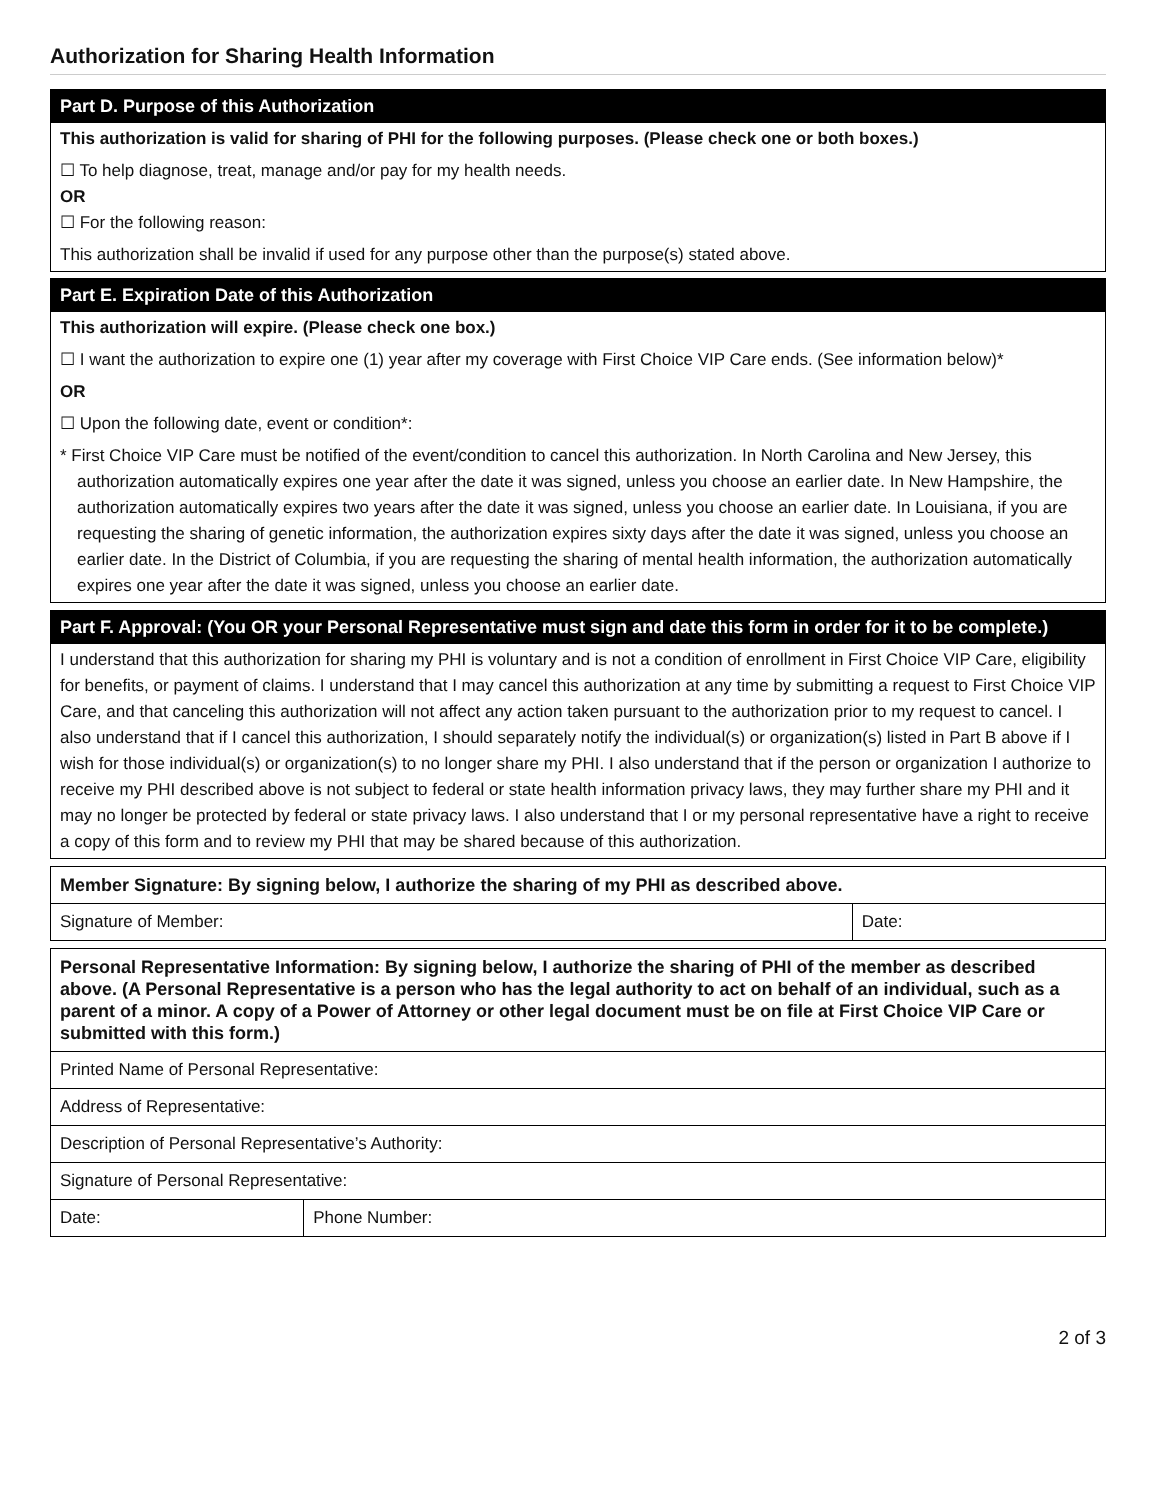Authorization for Sharing Health Information
Part D. Purpose of this Authorization
This authorization is valid for sharing of PHI for the following purposes. (Please check one or both boxes.)
☐ To help diagnose, treat, manage and/or pay for my health needs.
OR
☐ For the following reason:
This authorization shall be invalid if used for any purpose other than the purpose(s) stated above.
Part E. Expiration Date of this Authorization
This authorization will expire. (Please check one box.)
☐ I want the authorization to expire one (1) year after my coverage with First Choice VIP Care ends. (See information below)*
OR
☐ Upon the following date, event or condition*:
* First Choice VIP Care must be notified of the event/condition to cancel this authorization. In North Carolina and New Jersey, this authorization automatically expires one year after the date it was signed, unless you choose an earlier date. In New Hampshire, the authorization automatically expires two years after the date it was signed, unless you choose an earlier date. In Louisiana, if you are requesting the sharing of genetic information, the authorization expires sixty days after the date it was signed, unless you choose an earlier date. In the District of Columbia, if you are requesting the sharing of mental health information, the authorization automatically expires one year after the date it was signed, unless you choose an earlier date.
Part F. Approval: (You OR your Personal Representative must sign and date this form in order for it to be complete.)
I understand that this authorization for sharing my PHI is voluntary and is not a condition of enrollment in First Choice VIP Care, eligibility for benefits, or payment of claims. I understand that I may cancel this authorization at any time by submitting a request to First Choice VIP Care, and that canceling this authorization will not affect any action taken pursuant to the authorization prior to my request to cancel. I also understand that if I cancel this authorization, I should separately notify the individual(s) or organization(s) listed in Part B above if I wish for those individual(s) or organization(s) to no longer share my PHI. I also understand that if the person or organization I authorize to receive my PHI described above is not subject to federal or state health information privacy laws, they may further share my PHI and it may no longer be protected by federal or state privacy laws. I also understand that I or my personal representative have a right to receive a copy of this form and to review my PHI that may be shared because of this authorization.
| Member Signature: By signing below, I authorize the sharing of my PHI as described above. | |
| Signature of Member: | Date: |
| Personal Representative Information: By signing below, I authorize the sharing of PHI of the member as described above. (A Personal Representative is a person who has the legal authority to act on behalf of an individual, such as a parent of a minor. A copy of a Power of Attorney or other legal document must be on file at First Choice VIP Care or submitted with this form.) | |
| Printed Name of Personal Representative: | |
| Address of Representative: | |
| Description of Personal Representative’s Authority: | |
| Signature of Personal Representative: | |
| Date: | Phone Number: |
2 of 3